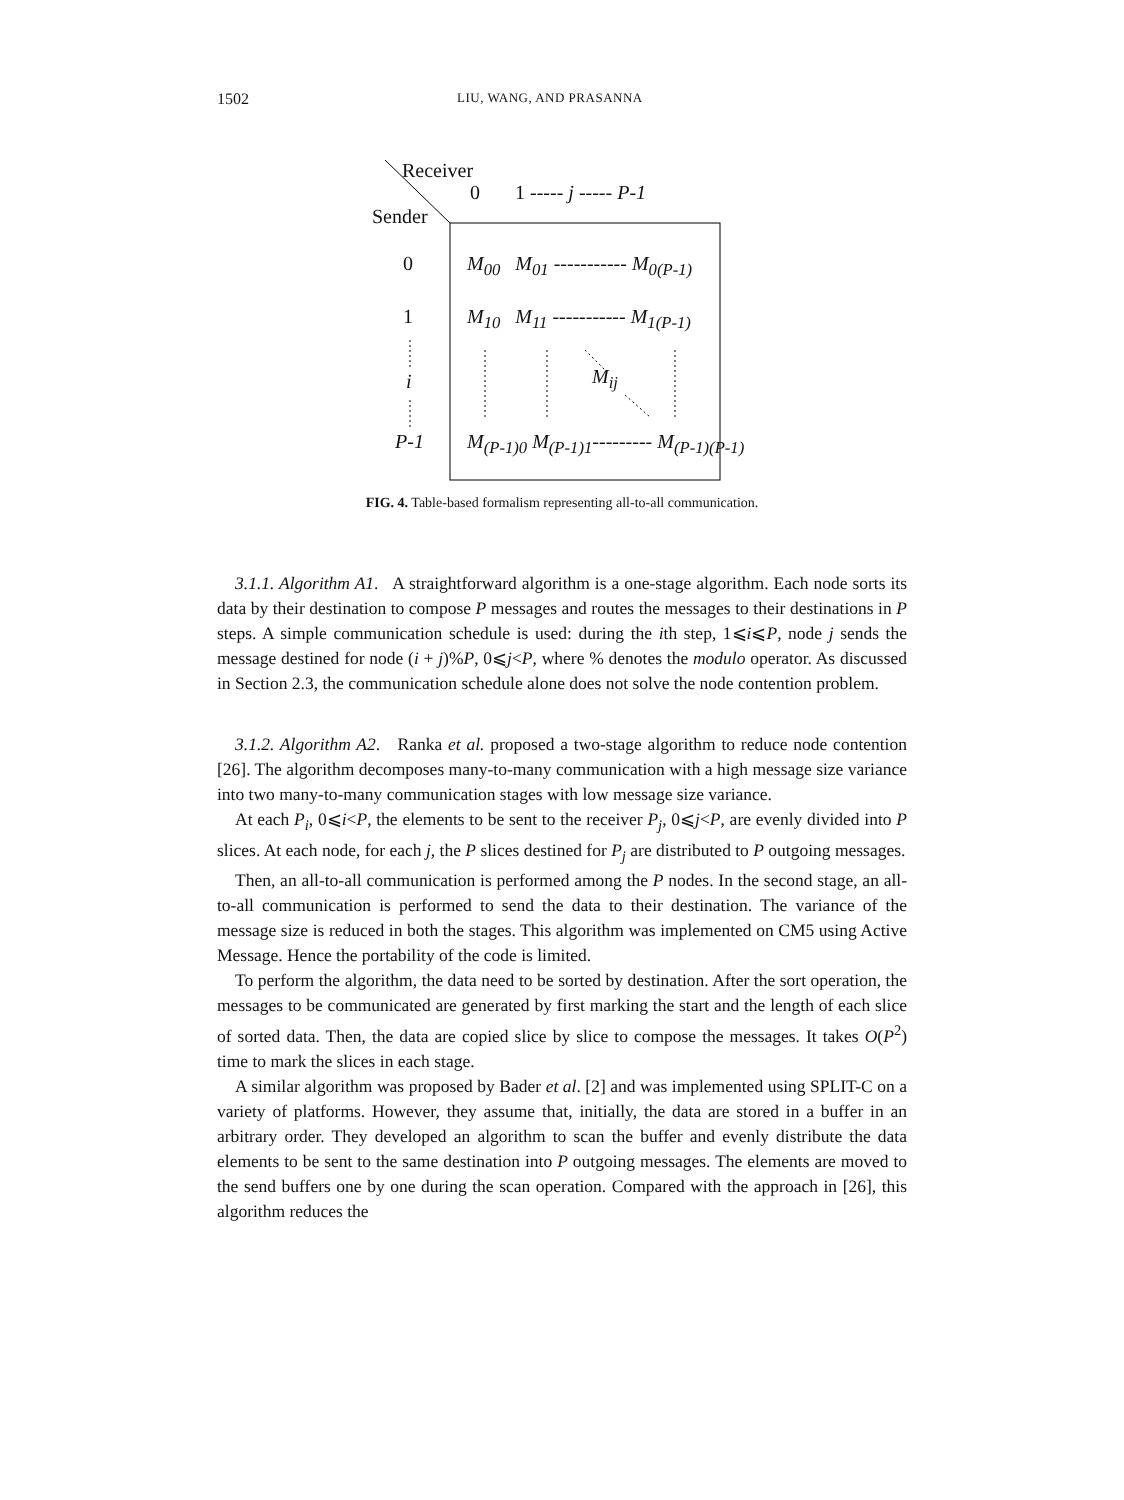1502 LIU, WANG, AND PRASANNA
Receiver
0 1 ----- j ----- P-1
Sender
0 M<sub>00</sub> M<sub>01</sub> ----------- M<sub>0(P-1)</sub>
1 M<sub>10</sub> M<sub>11</sub> ----------- M<sub>1(P-1)</sub>
i M<sub>ij</sub>
P-1
M<sub>(P-1)0</sub> M<sub>(P-1)1</sub>--------- M<sub>(P-1)(P-1)</sub>
FIG. 4. Table-based formalism representing all-to-all communication.
3.1.1. Algorithm A1. A straightforward algorithm is a one-stage algorithm. Each node sorts its data by their destination to compose P messages and routes the messages to their destinations in P steps. A simple communication schedule is used: during the ith step, 1⩽i⩽P, node j sends the message destined for node (i + j)%P, 0⩽j<P, where % denotes the modulo operator. As discussed in Section 2.3, the communication schedule alone does not solve the node contention problem.
3.1.2. Algorithm A2. Ranka et al. proposed a two-stage algorithm to reduce node contention [26]. The algorithm decomposes many-to-many communication with a high message size variance into two many-to-many communication stages with low message size variance.
At each P<sub>i</sub>, 0⩽i<P, the elements to be sent to the receiver P<sub>j</sub>, 0⩽j<P, are evenly divided into P slices. At each node, for each j, the P slices destined for P<sub>j</sub> are distributed to P outgoing messages.
Then, an all-to-all communication is performed among the P nodes. In the second stage, an all-to-all communication is performed to send the data to their destination. The variance of the message size is reduced in both the stages. This algorithm was implemented on CM5 using Active Message. Hence the portability of the code is limited.
To perform the algorithm, the data need to be sorted by destination. After the sort operation, the messages to be communicated are generated by first marking the start and the length of each slice of sorted data. Then, the data are copied slice by slice to compose the messages. It takes O(P<sup>2</sup>) time to mark the slices in each stage.
A similar algorithm was proposed by Bader et al. [2] and was implemented using SPLIT-C on a variety of platforms. However, they assume that, initially, the data are stored in a buffer in an arbitrary order. They developed an algorithm to scan the buffer and evenly distribute the data elements to be sent to the same destination into P outgoing messages. The elements are moved to the send buffers one by one during the scan operation. Compared with the approach in [26], this algorithm reduces the